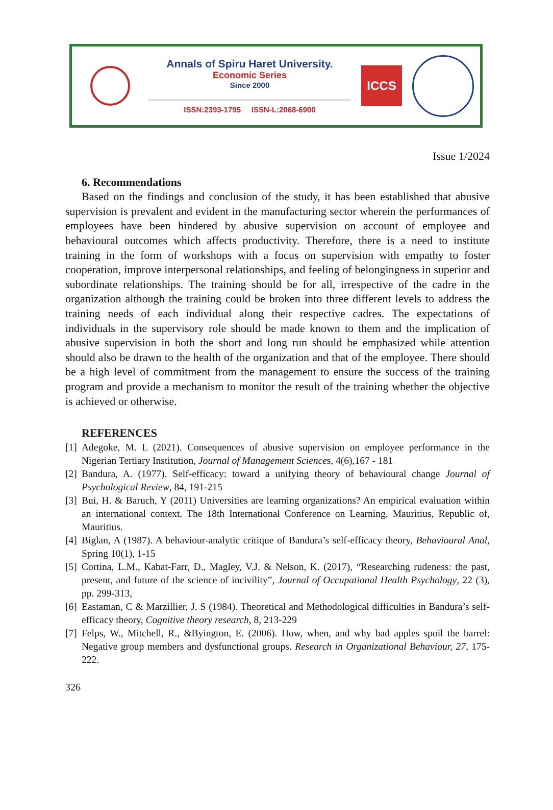Annals of Spiru Haret University.
Economic Series
Since 2000
ISSN:2393-1795 ISSN-L:2068-6900
ICCS
Issue 1/2024
6. Recommendations
Based on the findings and conclusion of the study, it has been established that abusive supervision is prevalent and evident in the manufacturing sector wherein the performances of employees have been hindered by abusive supervision on account of employee and behavioural outcomes which affects productivity. Therefore, there is a need to institute training in the form of workshops with a focus on supervision with empathy to foster cooperation, improve interpersonal relationships, and feeling of belongingness in superior and subordinate relationships. The training should be for all, irrespective of the cadre in the organization although the training could be broken into three different levels to address the training needs of each individual along their respective cadres. The expectations of individuals in the supervisory role should be made known to them and the implication of abusive supervision in both the short and long run should be emphasized while attention should also be drawn to the health of the organization and that of the employee. There should be a high level of commitment from the management to ensure the success of the training program and provide a mechanism to monitor the result of the training whether the objective is achieved or otherwise.
REFERENCES
[1] Adegoke, M. L (2021). Consequences of abusive supervision on employee performance in the Nigerian Tertiary Institution, Journal of Management Sciences, 4(6),167 - 181
[2] Bandura, A. (1977). Self-efficacy: toward a unifying theory of behavioural change Journal of Psychological Review, 84, 191-215
[3] Bui, H. & Baruch, Y (2011) Universities are learning organizations? An empirical evaluation within an international context. The 18th International Conference on Learning, Mauritius, Republic of, Mauritius.
[4] Biglan, A (1987). A behaviour-analytic critique of Bandura’s self-efficacy theory, Behavioural Anal, Spring 10(1), 1-15
[5] Cortina, L.M., Kabat-Farr, D., Magley, V.J. & Nelson, K. (2017), “Researching rudeness: the past, present, and future of the science of incivility”, Journal of Occupational Health Psychology, 22 (3), pp. 299-313,
[6] Eastaman, C & Marzillier, J. S (1984). Theoretical and Methodological difficulties in Bandura’s self-efficacy theory, Cognitive theory research, 8, 213-229
[7] Felps, W., Mitchell, R., &Byington, E. (2006). How, when, and why bad apples spoil the barrel: Negative group members and dysfunctional groups. Research in Organizational Behaviour, 27, 175-222.
326